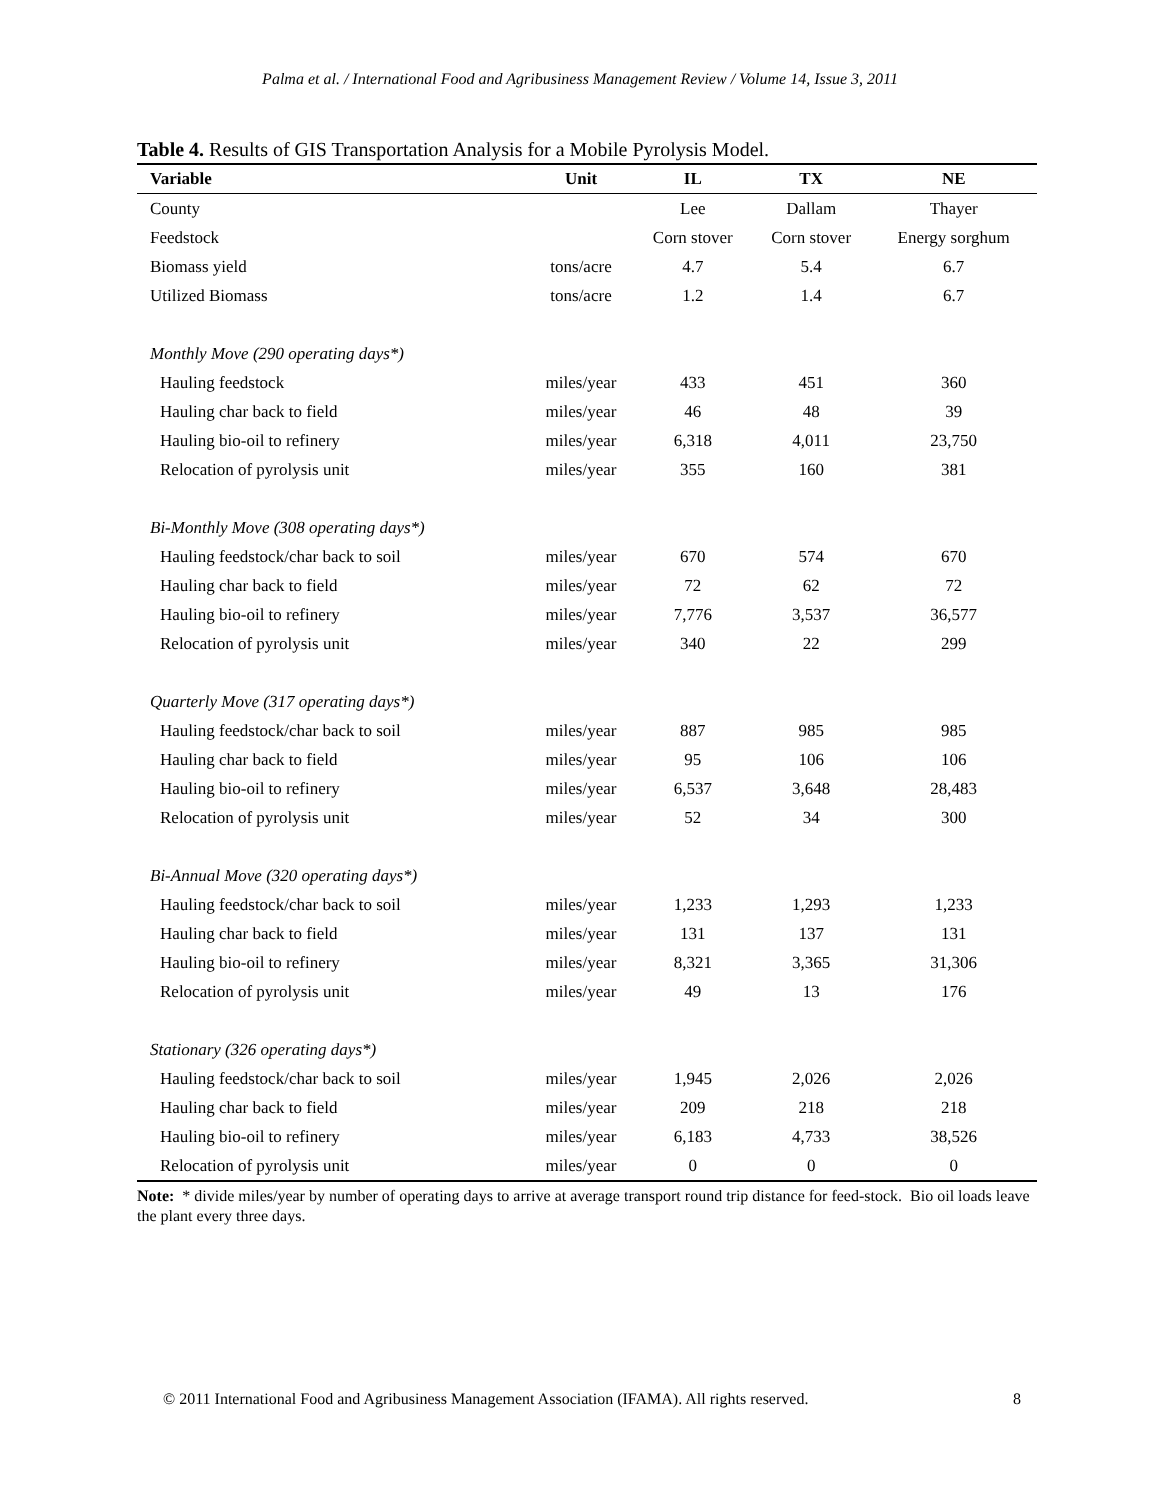Palma et al. / International Food and Agribusiness Management Review / Volume 14, Issue 3, 2011
Table 4. Results of GIS Transportation Analysis for a Mobile Pyrolysis Model.
| Variable | Unit | IL | TX | NE |
| --- | --- | --- | --- | --- |
| County | | Lee | Dallam | Thayer |
| Feedstock | | Corn stover | Corn stover | Energy sorghum |
| Biomass yield | tons/acre | 4.7 | 5.4 | 6.7 |
| Utilized Biomass | tons/acre | 1.2 | 1.4 | 6.7 |
| Monthly Move (290 operating days*) | | | | |
| Hauling feedstock | miles/year | 433 | 451 | 360 |
| Hauling char back to field | miles/year | 46 | 48 | 39 |
| Hauling bio-oil to refinery | miles/year | 6,318 | 4,011 | 23,750 |
| Relocation of pyrolysis unit | miles/year | 355 | 160 | 381 |
| Bi-Monthly Move (308 operating days*) | | | | |
| Hauling feedstock/char back to soil | miles/year | 670 | 574 | 670 |
| Hauling char back to field | miles/year | 72 | 62 | 72 |
| Hauling bio-oil to refinery | miles/year | 7,776 | 3,537 | 36,577 |
| Relocation of pyrolysis unit | miles/year | 340 | 22 | 299 |
| Quarterly Move (317 operating days*) | | | | |
| Hauling feedstock/char back to soil | miles/year | 887 | 985 | 985 |
| Hauling char back to field | miles/year | 95 | 106 | 106 |
| Hauling bio-oil to refinery | miles/year | 6,537 | 3,648 | 28,483 |
| Relocation of pyrolysis unit | miles/year | 52 | 34 | 300 |
| Bi-Annual Move (320 operating days*) | | | | |
| Hauling feedstock/char back to soil | miles/year | 1,233 | 1,293 | 1,233 |
| Hauling char back to field | miles/year | 131 | 137 | 131 |
| Hauling bio-oil to refinery | miles/year | 8,321 | 3,365 | 31,306 |
| Relocation of pyrolysis unit | miles/year | 49 | 13 | 176 |
| Stationary (326 operating days*) | | | | |
| Hauling feedstock/char back to soil | miles/year | 1,945 | 2,026 | 2,026 |
| Hauling char back to field | miles/year | 209 | 218 | 218 |
| Hauling bio-oil to refinery | miles/year | 6,183 | 4,733 | 38,526 |
| Relocation of pyrolysis unit | miles/year | 0 | 0 | 0 |
Note: * divide miles/year by number of operating days to arrive at average transport round trip distance for feed-stock. Bio oil loads leave the plant every three days.
© 2011 International Food and Agribusiness Management Association (IFAMA). All rights reserved. 8